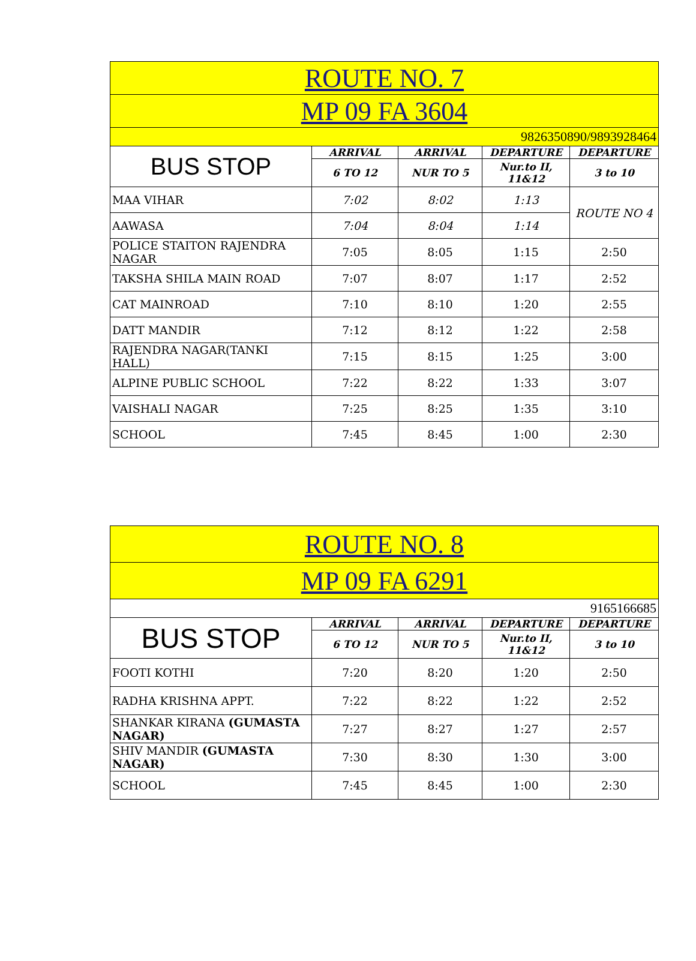| ROUTE NO. 7 | | | | |
| --- | --- | --- | --- | --- |
| MP 09 FA 3604 | | | | |
| 9826350890/9893928464 | | | | |
| BUS STOP | ARRIVAL | ARRIVAL | DEPARTURE | DEPARTURE |
| | 6 TO 12 | NUR TO 5 | Nur.to II, 11&12 | 3 to 10 |
| MAA VIHAR | 7:02 | 8:02 | 1:13 | ROUTE NO 4 |
| AAWASA | 7:04 | 8:04 | 1:14 | |
| POLICE STAITON RAJENDRA NAGAR | 7:05 | 8:05 | 1:15 | 2:50 |
| TAKSHA SHILA MAIN ROAD | 7:07 | 8:07 | 1:17 | 2:52 |
| CAT MAINROAD | 7:10 | 8:10 | 1:20 | 2:55 |
| DATT MANDIR | 7:12 | 8:12 | 1:22 | 2:58 |
| RAJENDRA NAGAR(TANKI HALL) | 7:15 | 8:15 | 1:25 | 3:00 |
| ALPINE PUBLIC SCHOOL | 7:22 | 8:22 | 1:33 | 3:07 |
| VAISHALI NAGAR | 7:25 | 8:25 | 1:35 | 3:10 |
| SCHOOL | 7:45 | 8:45 | 1:00 | 2:30 |
| ROUTE NO. 8 | | | | |
| --- | --- | --- | --- | --- |
| MP 09 FA 6291 | | | | |
| 9165166685 | | | | |
| BUS STOP | ARRIVAL | ARRIVAL | DEPARTURE | DEPARTURE |
| | 6 TO 12 | NUR TO 5 | Nur.to II, 11&12 | 3 to 10 |
| FOOTI KOTHI | 7:20 | 8:20 | 1:20 | 2:50 |
| RADHA KRISHNA APPT. | 7:22 | 8:22 | 1:22 | 2:52 |
| SHANKAR KIRANA (GUMASTA NAGAR) | 7:27 | 8:27 | 1:27 | 2:57 |
| SHIV MANDIR (GUMASTA NAGAR) | 7:30 | 8:30 | 1:30 | 3:00 |
| SCHOOL | 7:45 | 8:45 | 1:00 | 2:30 |